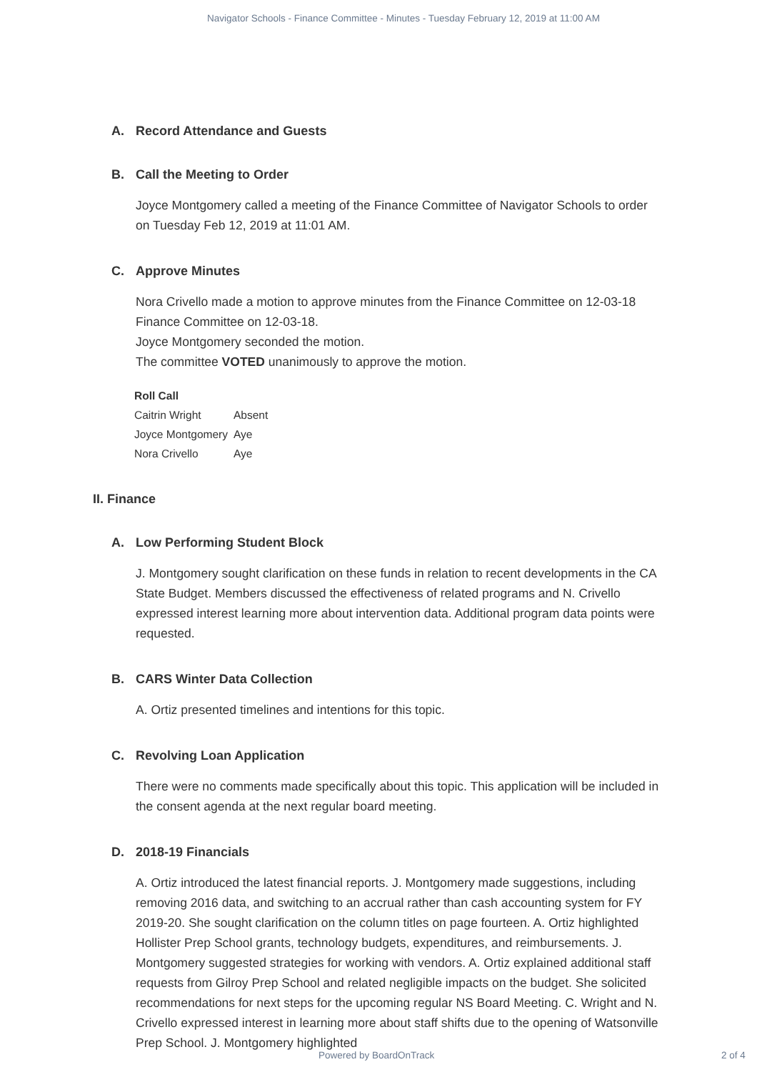Navigator Schools - Finance Committee - Minutes - Tuesday February 12, 2019 at 11:00 AM
A. Record Attendance and Guests
B. Call the Meeting to Order
Joyce Montgomery called a meeting of the Finance Committee of Navigator Schools to order on Tuesday Feb 12, 2019 at 11:01 AM.
C. Approve Minutes
Nora Crivello made a motion to approve minutes from the Finance Committee on 12-03-18 Finance Committee on 12-03-18.
Joyce Montgomery seconded the motion.
The committee VOTED unanimously to approve the motion.
| Roll Call | |
| --- | --- |
| Caitrin Wright | Absent |
| Joyce Montgomery | Aye |
| Nora Crivello | Aye |
II. Finance
A. Low Performing Student Block
J. Montgomery sought clarification on these funds in relation to recent developments in the CA State Budget. Members discussed the effectiveness of related programs and N. Crivello expressed interest learning more about intervention data. Additional program data points were requested.
B. CARS Winter Data Collection
A. Ortiz presented timelines and intentions for this topic.
C. Revolving Loan Application
There were no comments made specifically about this topic. This application will be included in the consent agenda at the next regular board meeting.
D. 2018-19 Financials
A. Ortiz introduced the latest financial reports. J. Montgomery made suggestions, including removing 2016 data, and switching to an accrual rather than cash accounting system for FY 2019-20. She sought clarification on the column titles on page fourteen. A. Ortiz highlighted Hollister Prep School grants, technology budgets, expenditures, and reimbursements. J. Montgomery suggested strategies for working with vendors. A. Ortiz explained additional staff requests from Gilroy Prep School and related negligible impacts on the budget. She solicited recommendations for next steps for the upcoming regular NS Board Meeting. C. Wright and N. Crivello expressed interest in learning more about staff shifts due to the opening of Watsonville Prep School. J. Montgomery highlighted
Powered by BoardOnTrack 2 of 4